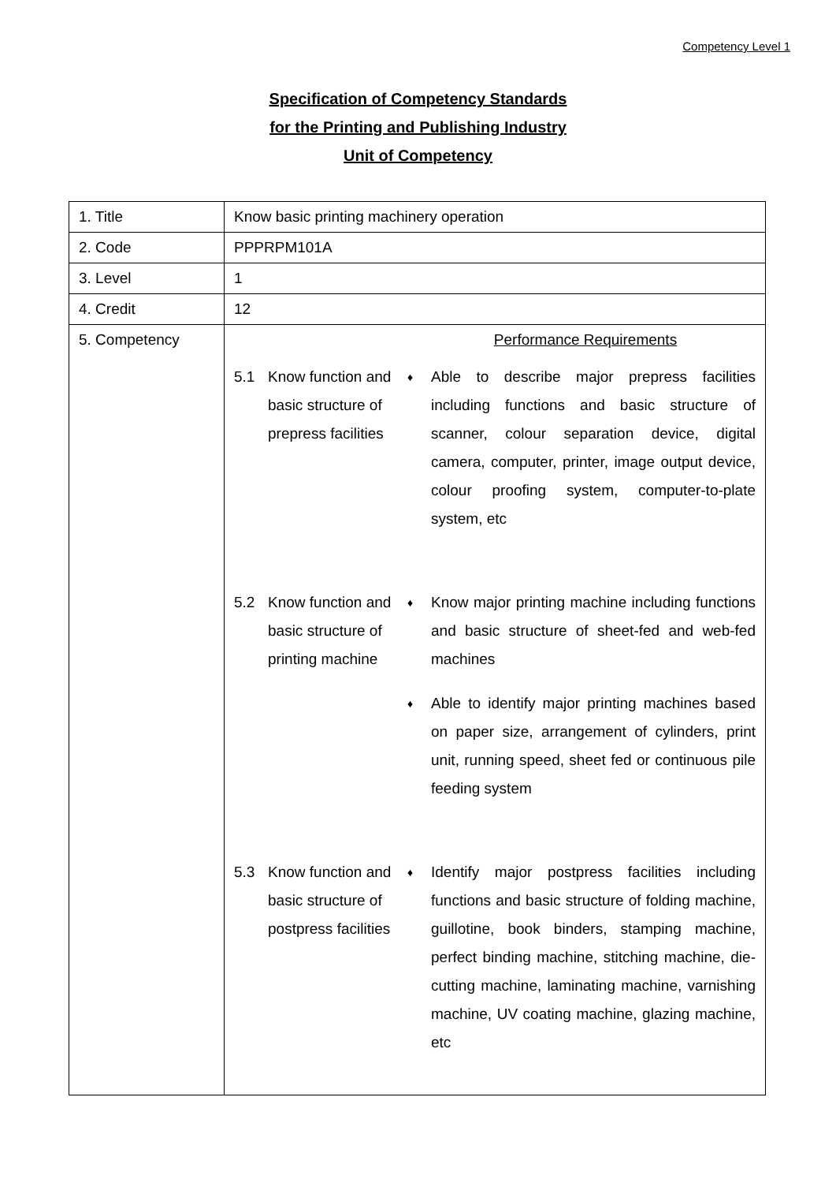Competency Level 1
Specification of Competency Standards
for the Printing and Publishing Industry
Unit of Competency
| 1. Title | Know basic printing machinery operation |
| 2. Code | PPPRPM101A |
| 3. Level | 1 |
| 4. Credit | 12 |
| 5. Competency | Performance Requirements 5.1 Know function and basic structure of prepress facilities ♦ Able to describe major prepress facilities including functions and basic structure of scanner, colour separation device, digital camera, computer, printer, image output device, colour proofing system, computer-to-plate system, etc 5.2 Know function and basic structure of printing machine ♦ Know major printing machine including functions and basic structure of sheet-fed and web-fed machines ♦ Able to identify major printing machines based on paper size, arrangement of cylinders, print unit, running speed, sheet fed or continuous pile feeding system 5.3 Know function and basic structure of postpress facilities ♦ Identify major postpress facilities including functions and basic structure of folding machine, guillotine, book binders, stamping machine, perfect binding machine, stitching machine, die-cutting machine, laminating machine, varnishing machine, UV coating machine, glazing machine, etc |